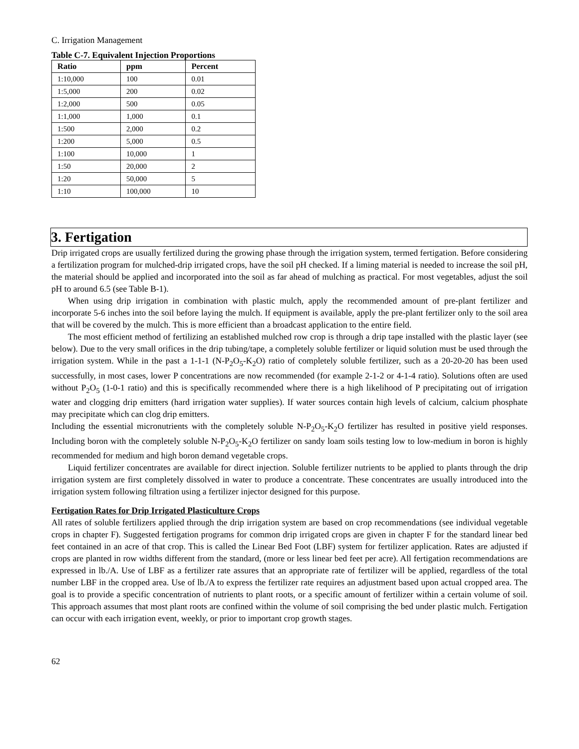C. Irrigation Management
Table C-7. Equivalent Injection Proportions
| Ratio | ppm | Percent |
| --- | --- | --- |
| 1:10,000 | 100 | 0.01 |
| 1:5,000 | 200 | 0.02 |
| 1:2,000 | 500 | 0.05 |
| 1:1,000 | 1,000 | 0.1 |
| 1:500 | 2,000 | 0.2 |
| 1:200 | 5,000 | 0.5 |
| 1:100 | 10,000 | 1 |
| 1:50 | 20,000 | 2 |
| 1:20 | 50,000 | 5 |
| 1:10 | 100,000 | 10 |
3. Fertigation
Drip irrigated crops are usually fertilized during the growing phase through the irrigation system, termed fertigation. Before considering a fertilization program for mulched-drip irrigated crops, have the soil pH checked. If a liming material is needed to increase the soil pH, the material should be applied and incorporated into the soil as far ahead of mulching as practical. For most vegetables, adjust the soil pH to around 6.5 (see Table B-1).
When using drip irrigation in combination with plastic mulch, apply the recommended amount of pre-plant fertilizer and incorporate 5-6 inches into the soil before laying the mulch. If equipment is available, apply the pre-plant fertilizer only to the soil area that will be covered by the mulch. This is more efficient than a broadcast application to the entire field.
The most efficient method of fertilizing an established mulched row crop is through a drip tape installed with the plastic layer (see below). Due to the very small orifices in the drip tubing/tape, a completely soluble fertilizer or liquid solution must be used through the irrigation system. While in the past a 1-1-1 (N-P<sub>2</sub>O<sub>5</sub>-K<sub>2</sub>O) ratio of completely soluble fertilizer, such as a 20-20-20 has been used successfully, in most cases, lower P concentrations are now recommended (for example 2-1-2 or 4-1-4 ratio). Solutions often are used without P<sub>2</sub>O<sub>5</sub> (1-0-1 ratio) and this is specifically recommended where there is a high likelihood of P precipitating out of irrigation water and clogging drip emitters (hard irrigation water supplies). If water sources contain high levels of calcium, calcium phosphate may precipitate which can clog drip emitters.
Including the essential micronutrients with the completely soluble N-P<sub>2</sub>O<sub>5</sub>-K<sub>2</sub>O fertilizer has resulted in positive yield responses. Including boron with the completely soluble N-P<sub>2</sub>O<sub>5</sub>-K<sub>2</sub>O fertilizer on sandy loam soils testing low to low-medium in boron is highly recommended for medium and high boron demand vegetable crops.
Liquid fertilizer concentrates are available for direct injection. Soluble fertilizer nutrients to be applied to plants through the drip irrigation system are first completely dissolved in water to produce a concentrate. These concentrates are usually introduced into the irrigation system following filtration using a fertilizer injector designed for this purpose.
Fertigation Rates for Drip Irrigated Plasticulture Crops
All rates of soluble fertilizers applied through the drip irrigation system are based on crop recommendations (see individual vegetable crops in chapter F). Suggested fertigation programs for common drip irrigated crops are given in chapter F for the standard linear bed feet contained in an acre of that crop. This is called the Linear Bed Foot (LBF) system for fertilizer application. Rates are adjusted if crops are planted in row widths different from the standard, (more or less linear bed feet per acre). All fertigation recommendations are expressed in lb./A. Use of LBF as a fertilizer rate assures that an appropriate rate of fertilizer will be applied, regardless of the total number LBF in the cropped area. Use of lb./A to express the fertilizer rate requires an adjustment based upon actual cropped area. The goal is to provide a specific concentration of nutrients to plant roots, or a specific amount of fertilizer within a certain volume of soil. This approach assumes that most plant roots are confined within the volume of soil comprising the bed under plastic mulch. Fertigation can occur with each irrigation event, weekly, or prior to important crop growth stages.
62